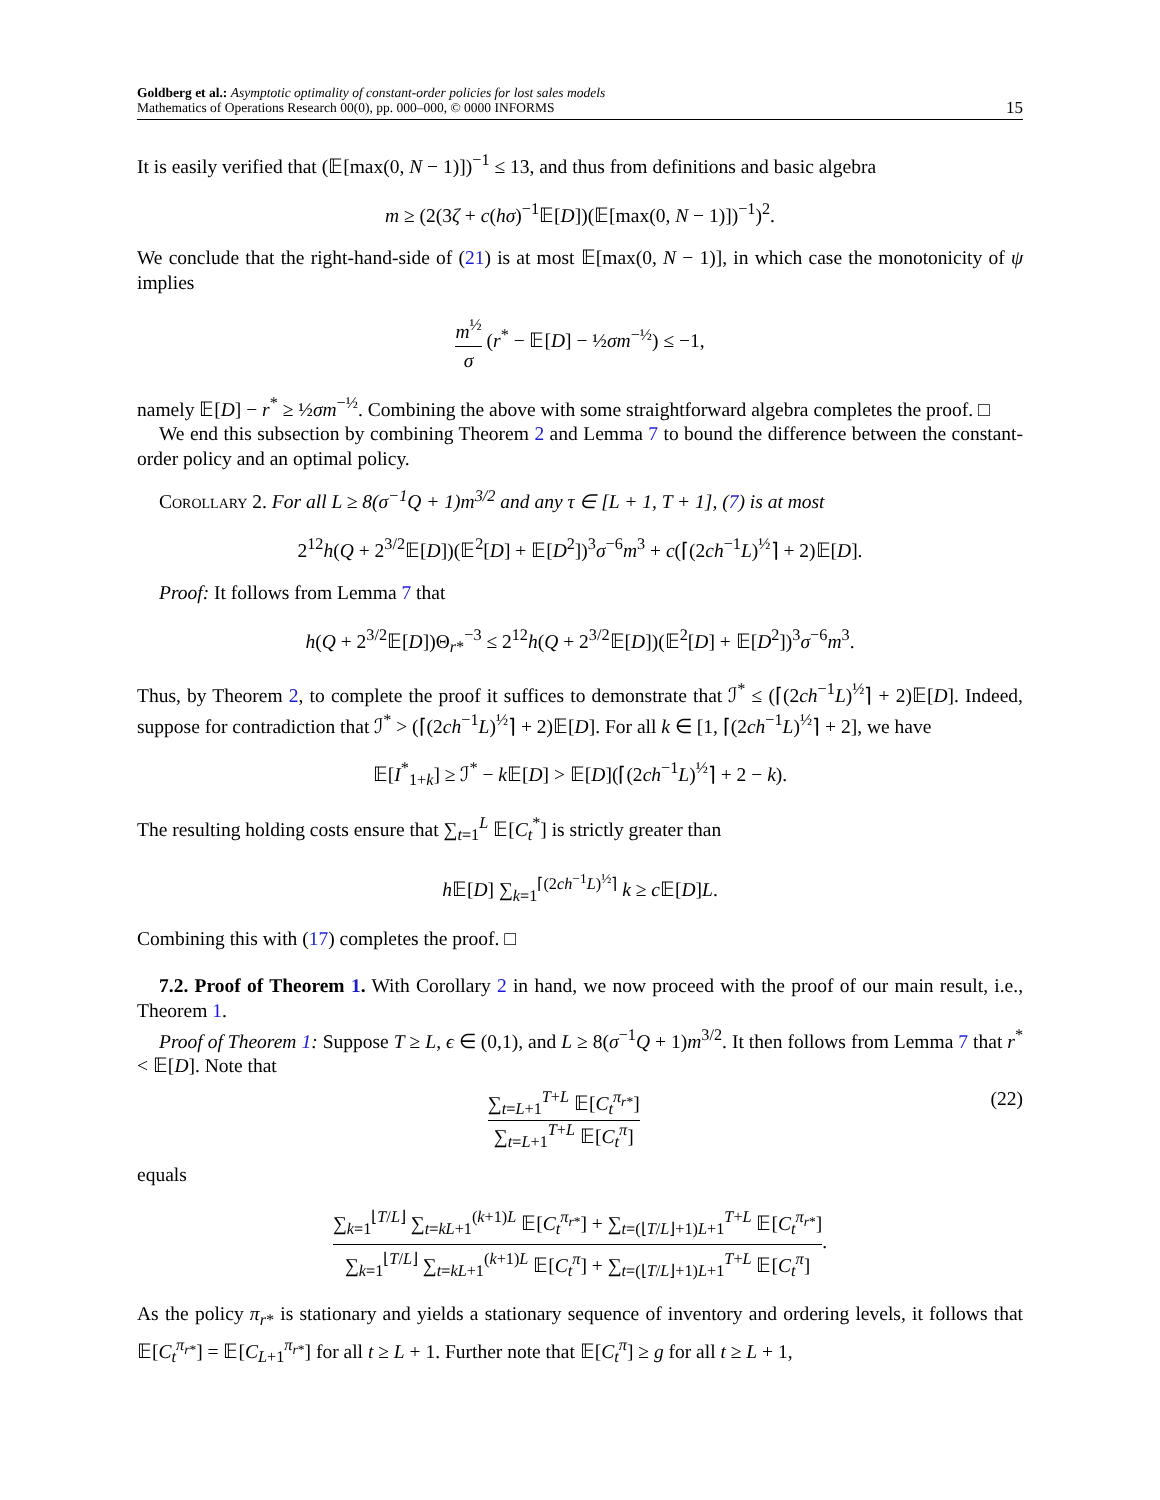Goldberg et al.: Asymptotic optimality of constant-order policies for lost sales models
Mathematics of Operations Research 00(0), pp. 000–000, © 0000 INFORMS
15
It is easily verified that (𝔼[max(0, N − 1)])<sup>−1</sup> ≤ 13, and thus from definitions and basic algebra
m ≥ (2(3ζ + c(hσ)<sup>−1</sup>𝔼[D])(𝔼[max(0, N − 1)])<sup>−1</sup>)<sup>2</sup>.
We conclude that the right-hand-side of (21) is at most 𝔼[max(0, N − 1)], in which case the monotonicity of ψ implies
m<sup>½</sup> σ (r<sup>*</sup> − 𝔼[D] − ½σm<sup>−½</sup>) ≤ −1,
namely 𝔼[D] − r<sup>*</sup> ≥ ½σm<sup>−½</sup>. Combining the above with some straightforward algebra completes the proof. □
We end this subsection by combining Theorem 2 and Lemma 7 to bound the difference between the constant-order policy and an optimal policy.
Corollary 2. For all L ≥ 8(σ<sup>−1</sup>Q + 1)m<sup>3/2</sup> and any τ ∈ [L + 1, T + 1], (7) is at most
2<sup>12</sup>h(Q + 2<sup>3/2</sup>𝔼[D])(𝔼<sup>2</sup>[D] + 𝔼[D<sup>2</sup>])<sup>3</sup>σ<sup>−6</sup>m<sup>3</sup> + c(⌈(2ch<sup>−1</sup>L)<sup>½</sup>⌉ + 2)𝔼[D].
Proof: It follows from Lemma 7 that
h(Q + 2<sup>3/2</sup>𝔼[D])Θ<sub>r*</sub><sup>−3</sup> ≤ 2<sup>12</sup>h(Q + 2<sup>3/2</sup>𝔼[D])(𝔼<sup>2</sup>[D] + 𝔼[D<sup>2</sup>])<sup>3</sup>σ<sup>−6</sup>m<sup>3</sup>.
Thus, by Theorem 2, to complete the proof it suffices to demonstrate that ℐ<sup>*</sup> ≤ (⌈(2ch<sup>−1</sup>L)<sup>½</sup>⌉ + 2)𝔼[D]. Indeed, suppose for contradiction that ℐ<sup>*</sup> > (⌈(2ch<sup>−1</sup>L)<sup>½</sup>⌉ + 2)𝔼[D]. For all k ∈ [1, ⌈(2ch<sup>−1</sup>L)<sup>½</sup>⌉ + 2], we have
𝔼[I<sup>*</sup><sub>1+k</sub>] ≥ ℐ<sup>*</sup> − k 𝔼[D] > 𝔼[D](⌈(2ch<sup>−1</sup>L)<sup>½</sup>⌉ + 2 − k).
The resulting holding costs ensure that ∑<sub>t=1</sub><sup>L</sup> 𝔼[C<sub>t</sub><sup>*</sup>] is strictly greater than
h 𝔼[D] ∑<sub>k=1</sub><sup>⌈(2ch<sup>−1</sup>L)<sup>½</sup>⌉</sup> k ≥ c 𝔼[D]L.
Combining this with (17) completes the proof. □
7.2. Proof of Theorem 1. With Corollary 2 in hand, we now proceed with the proof of our main result, i.e., Theorem 1.
Proof of Theorem 1: Suppose T ≥ L, ϵ ∈ (0,1), and L ≥ 8(σ<sup>−1</sup>Q + 1)m<sup>3/2</sup>. It then follows from Lemma 7 that r<sup>*</sup> < 𝔼[D]. Note that
∑<sub>t=L+1</sub><sup>T+L</sup> 𝔼[C<sub>t</sub><sup>π<sub>r*</sub></sup>] ∑<sub>t=L+1</sub><sup>T+L</sup> 𝔼[C<sub>t</sub><sup>π</sup>] (22)
equals
∑<sub>k=1</sub><sup>⌊T/L⌋</sup> ∑<sub>t=kL+1</sub><sup>(k+1)L</sup> 𝔼[C<sub>t</sub><sup>π<sub>r*</sub></sup>] + ∑<sub>t=(⌊T/L⌋+1)L+1</sub><sup>T+L</sup> 𝔼[C<sub>t</sub><sup>π<sub>r*</sub></sup>] ∑<sub>k=1</sub><sup>⌊T/L⌋</sup> ∑<sub>t=kL+1</sub><sup>(k+1)L</sup> 𝔼[C<sub>t</sub><sup>π</sup>] + ∑<sub>t=(⌊T/L⌋+1)L+1</sub><sup>T+L</sup> 𝔼[C<sub>t</sub><sup>π</sup>].
As the policy π<sub>r*</sub> is stationary and yields a stationary sequence of inventory and ordering levels, it follows that 𝔼[C<sub>t</sub><sup>π<sub>r*</sub></sup>] = 𝔼[C<sub>L+1</sub><sup>π<sub>r*</sub></sup>] for all t ≥ L + 1. Further note that 𝔼[C<sub>t</sub><sup>π</sup>] ≥ g for all t ≥ L + 1,